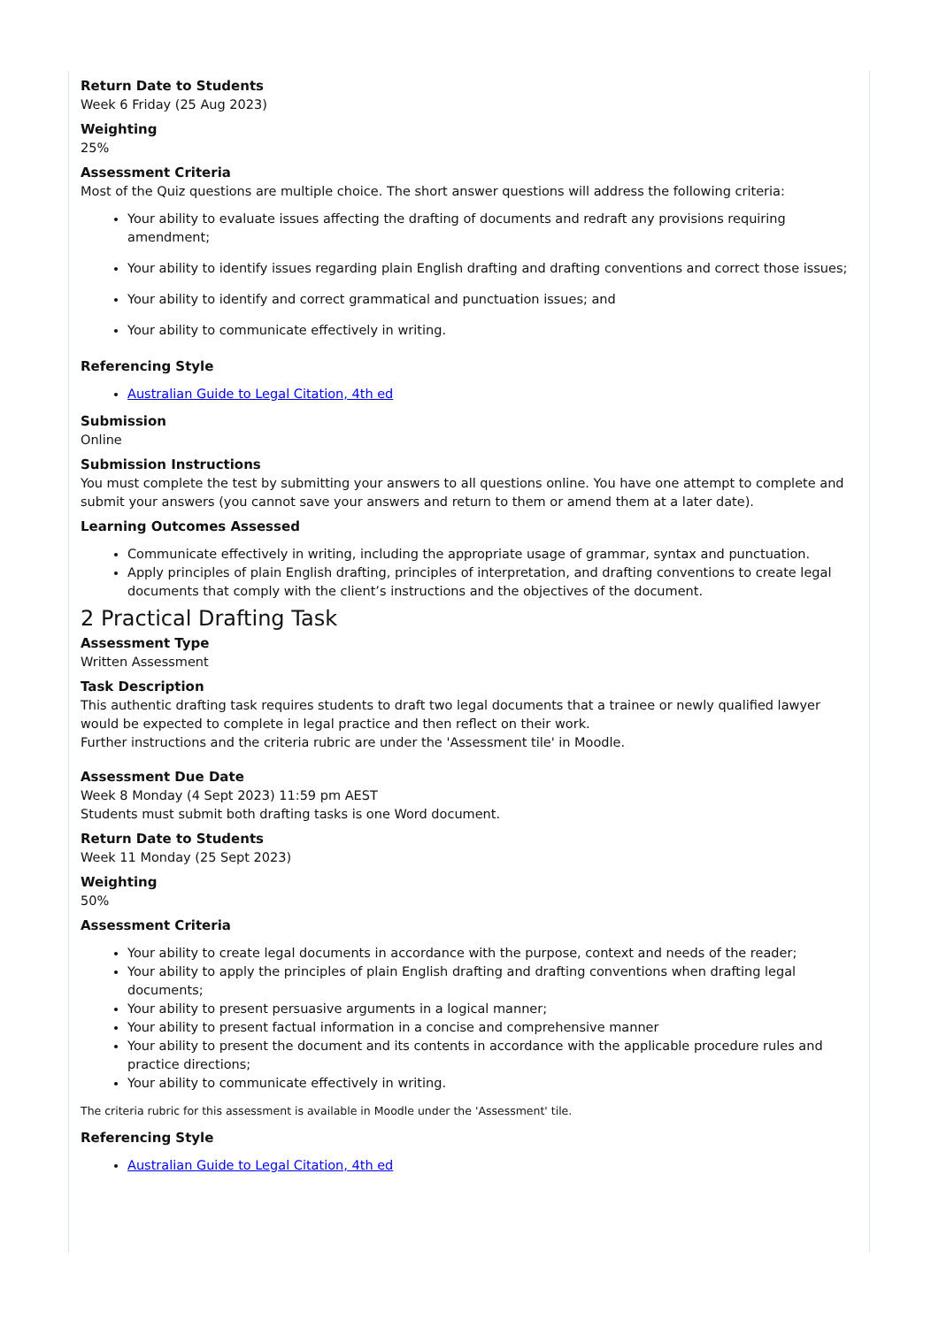Return Date to Students
Week 6 Friday (25 Aug 2023)
Weighting
25%
Assessment Criteria
Most of the Quiz questions are multiple choice. The short answer questions will address the following criteria:
Your ability to evaluate issues affecting the drafting of documents and redraft any provisions requiring amendment;
Your ability to identify issues regarding plain English drafting and drafting conventions and correct those issues;
Your ability to identify and correct grammatical and punctuation issues; and
Your ability to communicate effectively in writing.
Referencing Style
Australian Guide to Legal Citation, 4th ed
Submission
Online
Submission Instructions
You must complete the test by submitting your answers to all questions online. You have one attempt to complete and submit your answers (you cannot save your answers and return to them or amend them at a later date).
Learning Outcomes Assessed
Communicate effectively in writing, including the appropriate usage of grammar, syntax and punctuation.
Apply principles of plain English drafting, principles of interpretation, and drafting conventions to create legal documents that comply with the client’s instructions and the objectives of the document.
2 Practical Drafting Task
Assessment Type
Written Assessment
Task Description
This authentic drafting task requires students to draft two legal documents that a trainee or newly qualified lawyer would be expected to complete in legal practice and then reflect on their work.
Further instructions and the criteria rubric are under the 'Assessment tile' in Moodle.
Assessment Due Date
Week 8 Monday (4 Sept 2023) 11:59 pm AEST
Students must submit both drafting tasks is one Word document.
Return Date to Students
Week 11 Monday (25 Sept 2023)
Weighting
50%
Assessment Criteria
Your ability to create legal documents in accordance with the purpose, context and needs of the reader;
Your ability to apply the principles of plain English drafting and drafting conventions when drafting legal documents;
Your ability to present persuasive arguments in a logical manner;
Your ability to present factual information in a concise and comprehensive manner
Your ability to present the document and its contents in accordance with the applicable procedure rules and practice directions;
Your ability to communicate effectively in writing.
The criteria rubric for this assessment is available in Moodle under the 'Assessment' tile.
Referencing Style
Australian Guide to Legal Citation, 4th ed